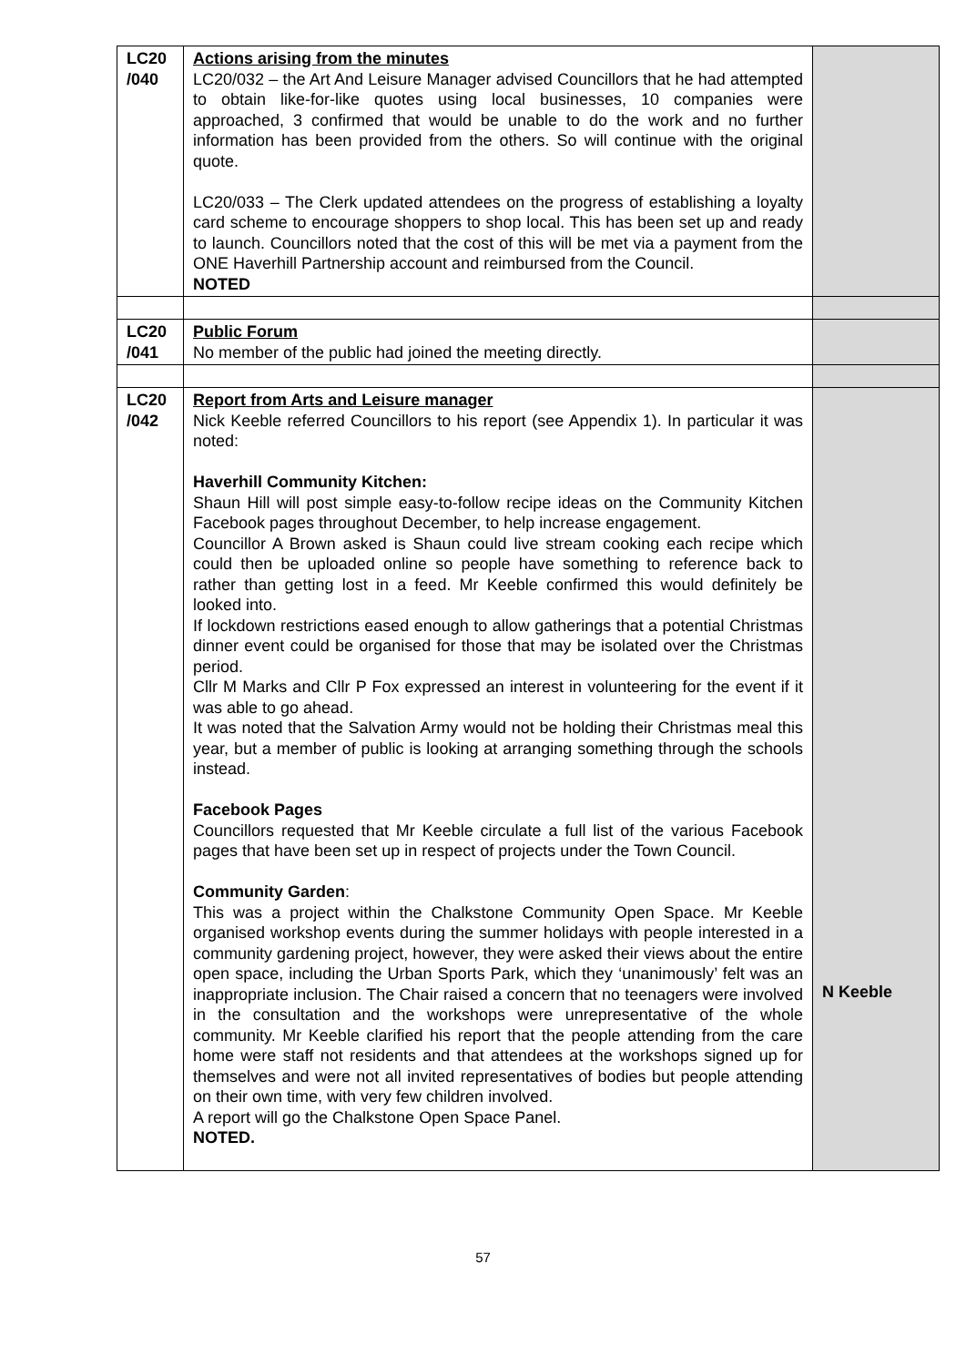| LC20 /040 | Actions arising from the minutes LC20/032 – the Art And Leisure Manager advised Councillors that he had attempted to obtain like-for-like quotes using local businesses, 10 companies were approached, 3 confirmed that would be unable to do the work and no further information has been provided from the others. So will continue with the original quote. LC20/033 – The Clerk updated attendees on the progress of establishing a loyalty card scheme to encourage shoppers to shop local. This has been set up and ready to launch. Councillors noted that the cost of this will be met via a payment from the ONE Haverhill Partnership account and reimbursed from the Council. NOTED | |
| LC20 /041 | Public Forum No member of the public had joined the meeting directly. | |
| LC20 /042 | Report from Arts and Leisure manager Nick Keeble referred Councillors to his report (see Appendix 1). In particular it was noted: Haverhill Community Kitchen: Shaun Hill will post simple easy-to-follow recipe ideas on the Community Kitchen Facebook pages throughout December, to help increase engagement. Councillor A Brown asked is Shaun could live stream cooking each recipe which could then be uploaded online so people have something to reference back to rather than getting lost in a feed. Mr Keeble confirmed this would definitely be looked into. If lockdown restrictions eased enough to allow gatherings that a potential Christmas dinner event could be organised for those that may be isolated over the Christmas period. Cllr M Marks and Cllr P Fox expressed an interest in volunteering for the event if it was able to go ahead. It was noted that the Salvation Army would not be holding their Christmas meal this year, but a member of public is looking at arranging something through the schools instead. Facebook Pages Councillors requested that Mr Keeble circulate a full list of the various Facebook pages that have been set up in respect of projects under the Town Council. Community Garden : This was a project within the Chalkstone Community Open Space. Mr Keeble organised workshop events during the summer holidays with people interested in a community gardening project, however, they were asked their views about the entire open space, including the Urban Sports Park, which they ‘unanimously’ felt was an inappropriate inclusion. The Chair raised a concern that no teenagers were involved in the consultation and the workshops were unrepresentative of the whole community. Mr Keeble clarified his report that the people attending from the care home were staff not residents and that attendees at the workshops signed up for themselves and were not all invited representatives of bodies but people attending on their own time, with very few children involved. A report will go the Chalkstone Open Space Panel. NOTED. | N Keeble |
57